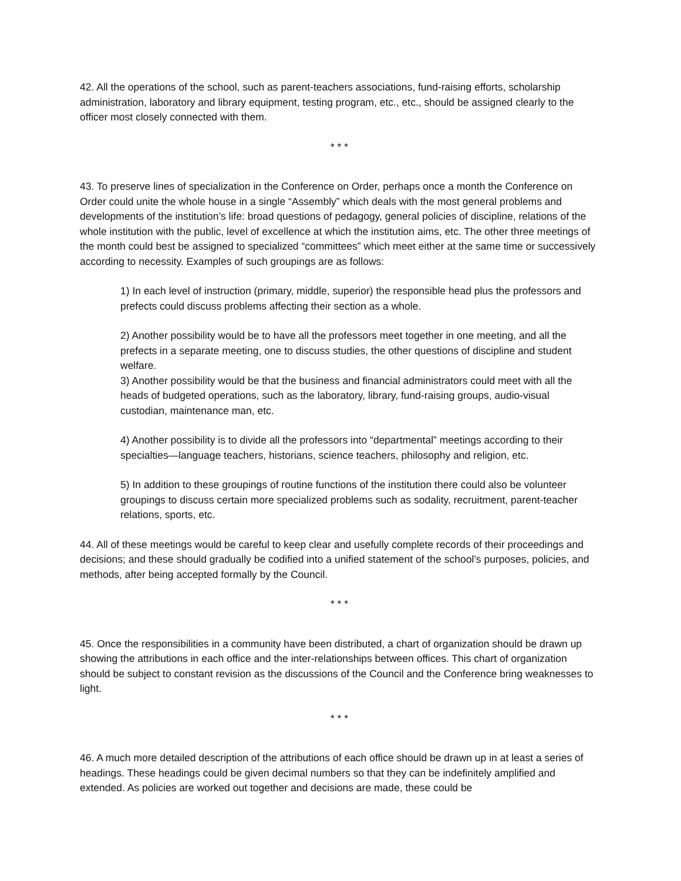42. All the operations of the school, such as parent-teachers associations, fund-raising efforts, scholarship administration, laboratory and library equipment, testing program, etc., etc., should be assigned clearly to the officer most closely connected with them.
* * *
43. To preserve lines of specialization in the Conference on Order, perhaps once a month the Conference on Order could unite the whole house in a single “Assembly” which deals with the most general problems and developments of the institution’s life: broad questions of pedagogy, general policies of discipline, relations of the whole institution with the public, level of excellence at which the institution aims, etc. The other three meetings of the month could best be assigned to specialized “committees” which meet either at the same time or successively according to necessity. Examples of such groupings are as follows:
1) In each level of instruction (primary, middle, superior) the responsible head plus the professors and prefects could discuss problems affecting their section as a whole.
2) Another possibility would be to have all the professors meet together in one meeting, and all the prefects in a separate meeting, one to discuss studies, the other questions of discipline and student welfare.
3) Another possibility would be that the business and financial administrators could meet with all the heads of budgeted operations, such as the laboratory, library, fund-raising groups, audio-visual custodian, maintenance man, etc.
4) Another possibility is to divide all the professors into “departmental” meetings according to their specialties—language teachers, historians, science teachers, philosophy and religion, etc.
5) In addition to these groupings of routine functions of the institution there could also be volunteer groupings to discuss certain more specialized problems such as sodality, recruitment, parent-teacher relations, sports, etc.
44. All of these meetings would be careful to keep clear and usefully complete records of their proceedings and decisions; and these should gradually be codified into a unified statement of the school’s purposes, policies, and methods, after being accepted formally by the Council.
* * *
45. Once the responsibilities in a community have been distributed, a chart of organization should be drawn up showing the attributions in each office and the inter-relationships between offices. This chart of organization should be subject to constant revision as the discussions of the Council and the Conference bring weaknesses to light.
* * *
46. A much more detailed description of the attributions of each office should be drawn up in at least a series of headings. These headings could be given decimal numbers so that they can be indefinitely amplified and extended. As policies are worked out together and decisions are made, these could be